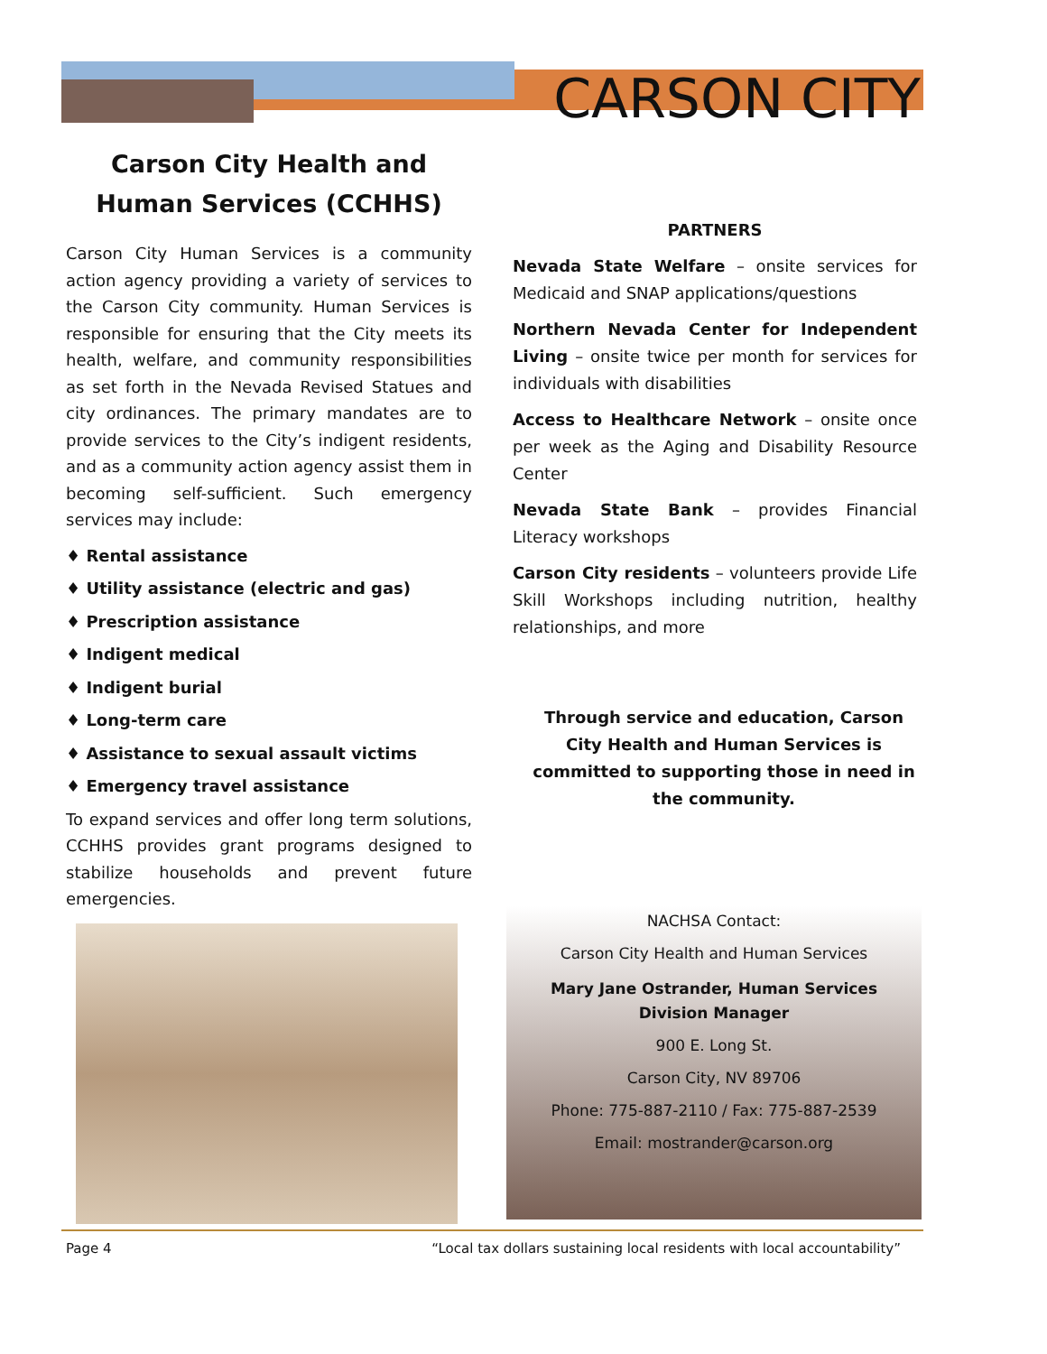CARSON CITY
Carson City Health and Human Services (CCHHS)
Carson City Human Services is a community action agency providing a variety of services to the Carson City community. Human Services is responsible for ensuring that the City meets its health, welfare, and community responsibilities as set forth in the Nevada Revised Statues and city ordinances. The primary mandates are to provide services to the City’s indigent residents, and as a community action agency assist them in becoming self-sufficient. Such emergency services may include:
♦ Rental assistance
♦ Utility assistance (electric and gas)
♦ Prescription assistance
♦ Indigent medical
♦ Indigent burial
♦ Long-term care
♦ Assistance to sexual assault victims
♦ Emergency travel assistance
To expand services and offer long term solutions, CCHHS provides grant programs designed to stabilize households and prevent future emergencies.
PARTNERS
Nevada State Welfare – onsite services for Medicaid and SNAP applications/questions
Northern Nevada Center for Independent Living – onsite twice per month for services for individuals with disabilities
Access to Healthcare Network – onsite once per week as the Aging and Disability Resource Center
Nevada State Bank – provides Financial Literacy workshops
Carson City residents – volunteers provide Life Skill Workshops including nutrition, healthy relationships, and more
Through service and education, Carson City Health and Human Services is committed to supporting those in need in the community.
NACHSA Contact:
Carson City Health and Human Services
Mary Jane Ostrander, Human Services
Division Manager
900 E. Long St.
Carson City, NV 89706
Phone: 775-887-2110 / Fax: 775-887-2539
Email: mostrander@carson.org
Page 4 “Local tax dollars sustaining local residents with local accountability”